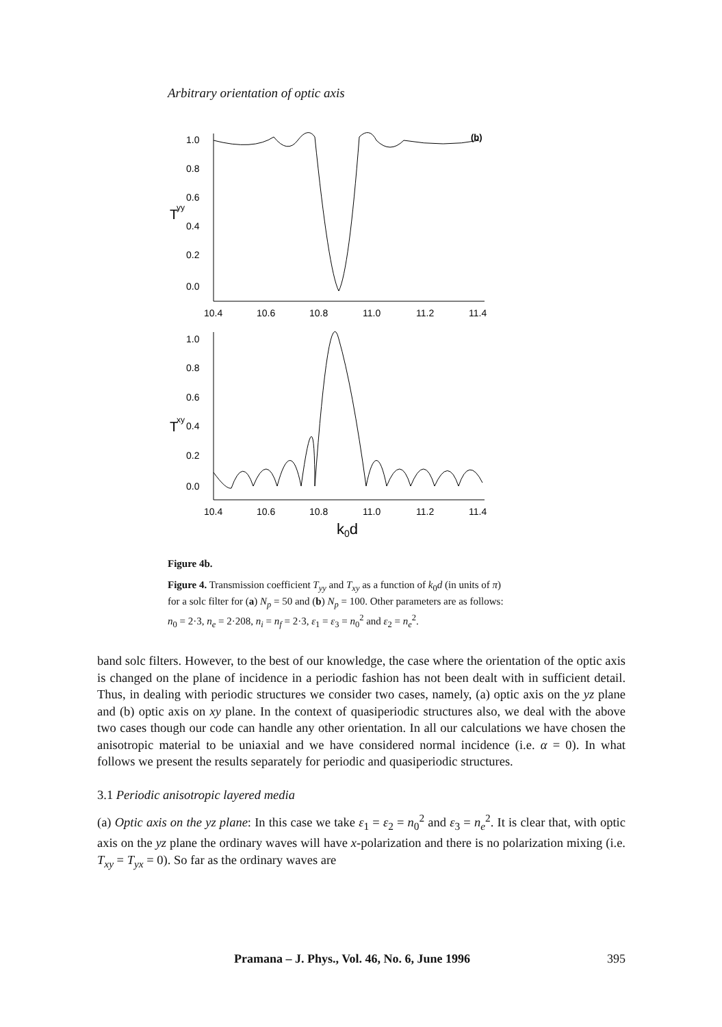Arbitrary orientation of optic axis
1.0
0.8
0.6
0.4
0.2
0.0
T
yy
(b)
10.4
10.6
10.8
11.0
11.2
11.4
1.0
0.8
0.6
0.4
0.2
0.0
T
xy
10.4
10.6
10.8
11.0
11.2
11.4
k0d
Figure 4b.
Figure 4. Transmission coefficient T<sub>yy</sub> and T<sub>xy</sub> as a function of k<sub>0</sub>d (in units of π) for a solc filter for (a) N<sub>p</sub> = 50 and (b) N<sub>p</sub> = 100. Other parameters are as follows: n<sub>0</sub> = 2·3, n<sub>e</sub> = 2·208, n<sub>i</sub> = n<sub>f</sub> = 2·3, ε<sub>1</sub> = ε<sub>3</sub> = n<sub>0</sub><sup>2</sup> and ε<sub>2</sub> = n<sub>e</sub><sup>2</sup>.
band solc filters. However, to the best of our knowledge, the case where the orientation of the optic axis is changed on the plane of incidence in a periodic fashion has not been dealt with in sufficient detail. Thus, in dealing with periodic structures we consider two cases, namely, (a) optic axis on the yz plane and (b) optic axis on xy plane. In the context of quasiperiodic structures also, we deal with the above two cases though our code can handle any other orientation. In all our calculations we have chosen the anisotropic material to be uniaxial and we have considered normal incidence (i.e. α = 0). In what follows we present the results separately for periodic and quasiperiodic structures.
3.1 Periodic anisotropic layered media
(a) Optic axis on the yz plane: In this case we take ε<sub>1</sub> = ε<sub>2</sub> = n<sub>0</sub><sup>2</sup> and ε<sub>3</sub> = n<sub>e</sub><sup>2</sup>. It is clear that, with optic axis on the yz plane the ordinary waves will have x-polarization and there is no polarization mixing (i.e. T<sub>xy</sub> = T<sub>yx</sub> = 0). So far as the ordinary waves are
Pramana – J. Phys., Vol. 46, No. 6, June 1996 395